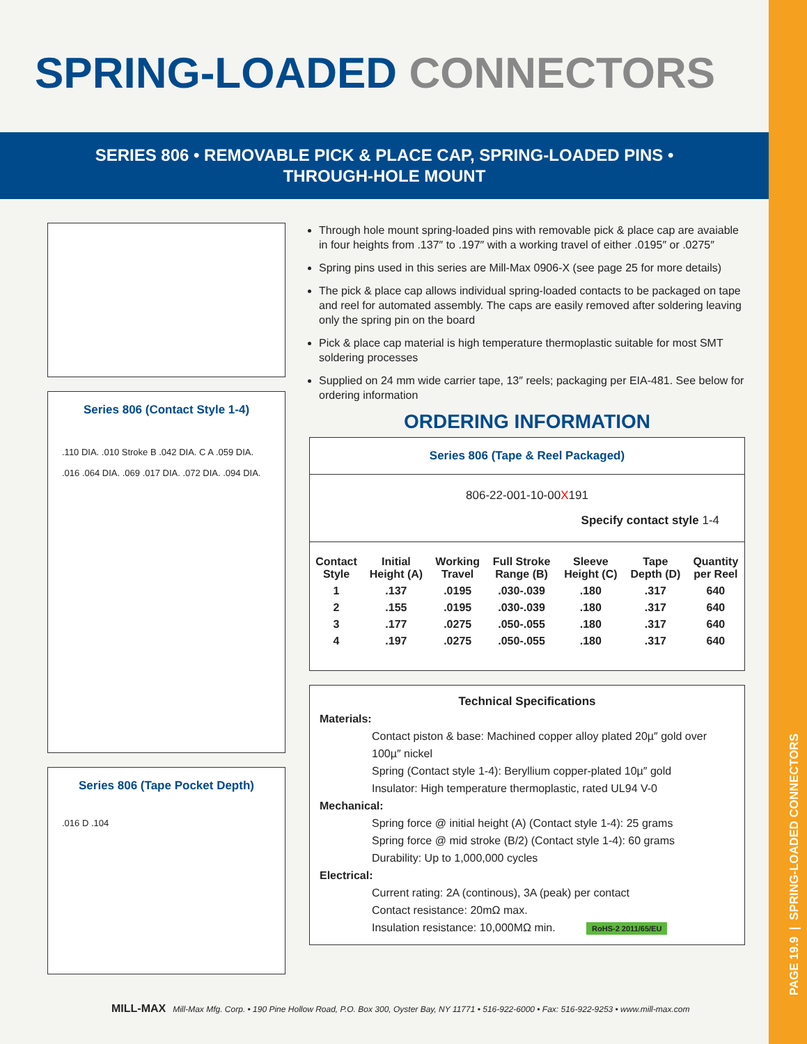PAGE 19.9 | SPRING-LOADED CONNECTORS
SPRING-LOADED CONNECTORS
SERIES 806 • REMOVABLE PICK & PLACE CAP, SPRING-LOADED PINS •
THROUGH-HOLE MOUNT
Series 806 (Contact Style 1-4)
.110 DIA. .010 Stroke B .042 DIA. C A .059 DIA. .016 .064 DIA. .069 .017 DIA. .072 DIA. .094 DIA.
Series 806 (Tape Pocket Depth)
.016 D .104
Through hole mount spring-loaded pins with removable pick & place cap are avaiable in four heights from .137″ to .197″ with a working travel of either .0195″ or .0275″
Spring pins used in this series are Mill-Max 0906-X (see page 25 for more details)
The pick & place cap allows individual spring-loaded contacts to be packaged on tape and reel for automated assembly. The caps are easily removed after soldering leaving only the spring pin on the board
Pick & place cap material is high temperature thermoplastic suitable for most SMT soldering processes
Supplied on 24 mm wide carrier tape, 13″ reels; packaging per EIA-481. See below for ordering information
ORDERING INFORMATION
Series 806 (Tape & Reel Packaged)
806-22-001-10-00X191
Specify contact style 1-4
| Contact Style | Initial Height (A) | Working Travel | Full Stroke Range (B) | Sleeve Height (C) | Tape Depth (D) | Quantity per Reel |
| --- | --- | --- | --- | --- | --- | --- |
| 1 | .137 | .0195 | .030-.039 | .180 | .317 | 640 |
| 2 | .155 | .0195 | .030-.039 | .180 | .317 | 640 |
| 3 | .177 | .0275 | .050-.055 | .180 | .317 | 640 |
| 4 | .197 | .0275 | .050-.055 | .180 | .317 | 640 |
Technical Specifications
Materials:
Contact piston & base: Machined copper alloy plated 20µ″ gold over 100µ″ nickel
Spring (Contact style 1-4): Beryllium copper-plated 10µ″ gold
Insulator: High temperature thermoplastic, rated UL94 V-0
Mechanical:
Spring force @ initial height (A) (Contact style 1-4): 25 grams
Spring force @ mid stroke (B/2) (Contact style 1-4): 60 grams
Durability: Up to 1,000,000 cycles
Electrical:
Current rating: 2A (continous), 3A (peak) per contact
Contact resistance: 20mΩ max.
Insulation resistance: 10,000MΩ min. RoHS-2 2011/65/EU
MILL-MAX Mill-Max Mfg. Corp. • 190 Pine Hollow Road, P.O. Box 300, Oyster Bay, NY 11771 • 516-922-6000 • Fax: 516-922-9253 • www.mill-max.com